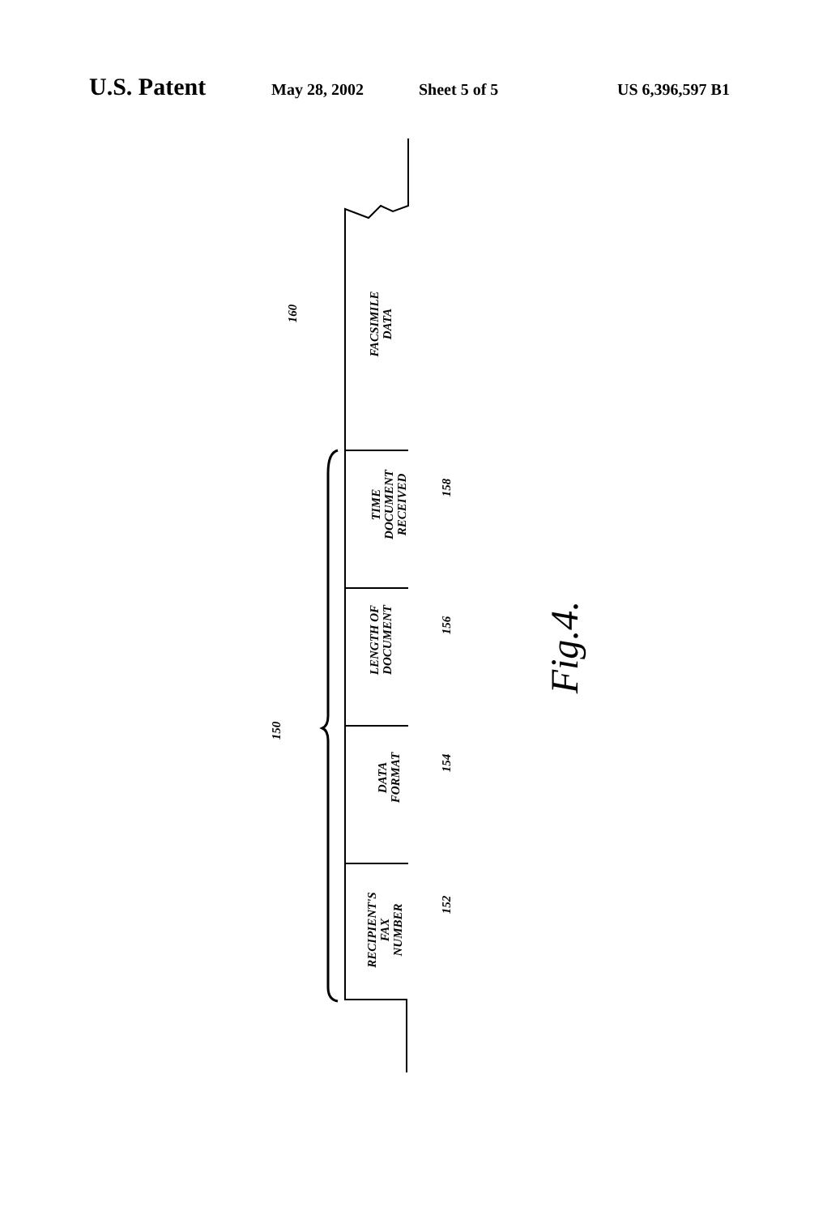U.S. Patent May 28, 2002 Sheet 5 of 5 US 6,396,597 B1
FACSIMILE
DATA
160
TIME
DOCUMENT
RECEIVED
158
LENGTH OF
DOCUMENT
156
150
DATA
FORMAT
154
RECIPIENT'S
FAX
NUMBER
152
Fig.4.